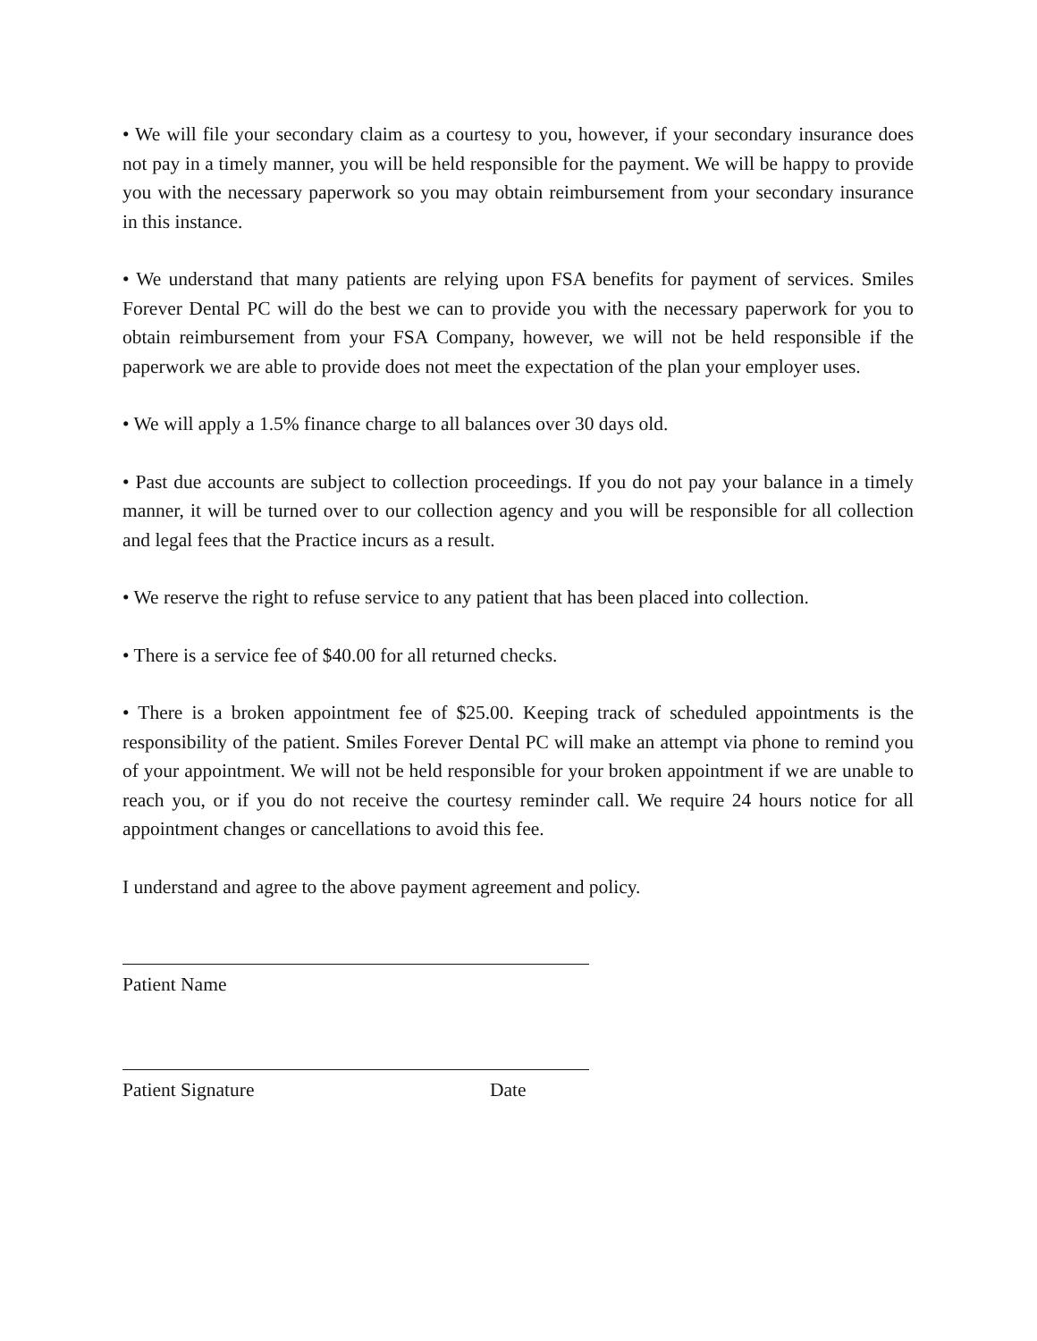• We will file your secondary claim as a courtesy to you, however, if your secondary insurance does not pay in a timely manner, you will be held responsible for the payment. We will be happy to provide you with the necessary paperwork so you may obtain reimbursement from your secondary insurance in this instance.
• We understand that many patients are relying upon FSA benefits for payment of services. Smiles Forever Dental PC will do the best we can to provide you with the necessary paperwork for you to obtain reimbursement from your FSA Company, however, we will not be held responsible if the paperwork we are able to provide does not meet the expectation of the plan your employer uses.
• We will apply a 1.5% finance charge to all balances over 30 days old.
• Past due accounts are subject to collection proceedings. If you do not pay your balance in a timely manner, it will be turned over to our collection agency and you will be responsible for all collection and legal fees that the Practice incurs as a result.
• We reserve the right to refuse service to any patient that has been placed into collection.
• There is a service fee of $40.00 for all returned checks.
• There is a broken appointment fee of $25.00. Keeping track of scheduled appointments is the responsibility of the patient. Smiles Forever Dental PC will make an attempt via phone to remind you of your appointment. We will not be held responsible for your broken appointment if we are unable to reach you, or if you do not receive the courtesy reminder call. We require 24 hours notice for all appointment changes or cancellations to avoid this fee.
I understand and agree to the above payment agreement and policy.
Patient Name
Patient Signature Date